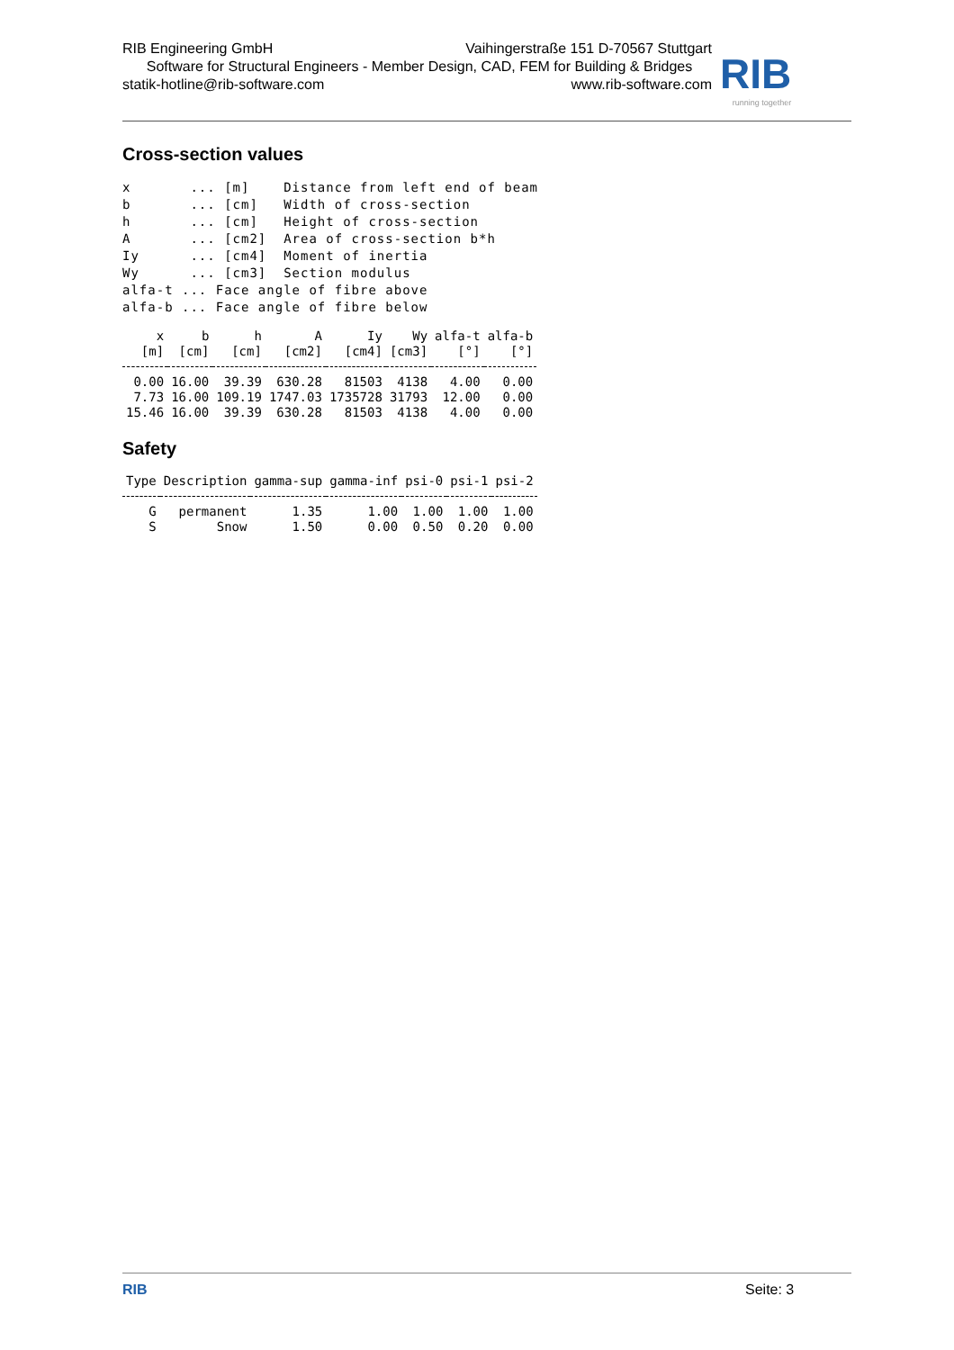RIB Engineering GmbH Vaihingerstraße 151 D-70567 Stuttgart
Software for Structural Engineers - Member Design, CAD, FEM for Building & Bridges
statik-hotline@rib-software.com www.rib-software.com
RIB
running together
Cross-section values
x       ... [m]    Distance from left end of beam
b       ... [cm]   Width of cross-section
h       ... [cm]   Height of cross-section
A       ... [cm2]  Area of cross-section b*h
Iy      ... [cm4]  Moment of inertia
Wy      ... [cm3]  Section modulus
alfa-t ... Face angle of fibre above
alfa-b ... Face angle of fibre below
| x | b | h | A | Iy | Wy | alfa-t | alfa-b |
| --- | --- | --- | --- | --- | --- | --- | --- |
| [m] | [cm] | [cm] | [cm2] | [cm4] | [cm3] | [°] | [°] |
| 0.00 | 16.00 | 39.39 | 630.28 | 81503 | 4138 | 4.00 | 0.00 |
| 7.73 | 16.00 | 109.19 | 1747.03 | 1735728 | 31793 | 12.00 | 0.00 |
| 15.46 | 16.00 | 39.39 | 630.28 | 81503 | 4138 | 4.00 | 0.00 |
Safety
| Type | Description | gamma-sup | gamma-inf | psi-0 | psi-1 | psi-2 |
| --- | --- | --- | --- | --- | --- | --- |
| G | permanent | 1.35 | 1.00 | 1.00 | 1.00 | 1.00 |
| S | Snow | 1.50 | 0.00 | 0.50 | 0.20 | 0.00 |
RIB Seite: 3